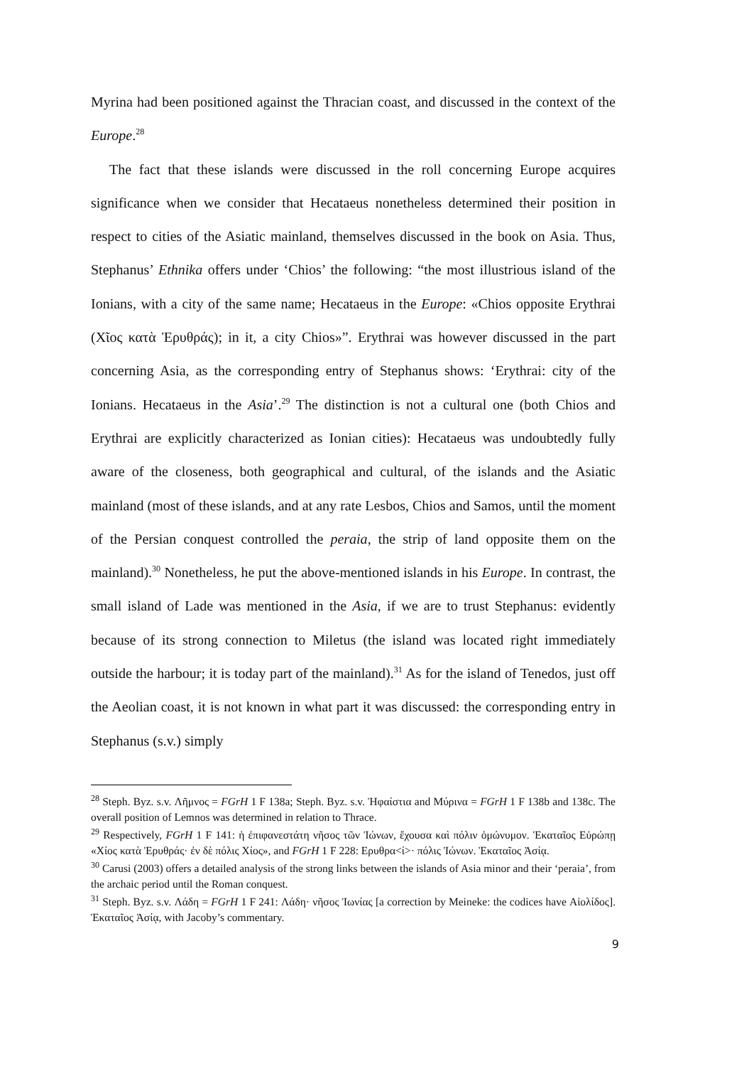Myrina had been positioned against the Thracian coast, and discussed in the context of the Europe.<sup>28</sup>
The fact that these islands were discussed in the roll concerning Europe acquires significance when we consider that Hecataeus nonetheless determined their position in respect to cities of the Asiatic mainland, themselves discussed in the book on Asia. Thus, Stephanus’ Ethnika offers under ‘Chios’ the following: “the most illustrious island of the Ionians, with a city of the same name; Hecataeus in the Europe: «Chios opposite Erythrai (Χῖος κατὰ Ἐρυθράς); in it, a city Chios»”. Erythrai was however discussed in the part concerning Asia, as the corresponding entry of Stephanus shows: ‘Erythrai: city of the Ionians. Hecataeus in the Asia’.<sup>29</sup> The distinction is not a cultural one (both Chios and Erythrai are explicitly characterized as Ionian cities): Hecataeus was undoubtedly fully aware of the closeness, both geographical and cultural, of the islands and the Asiatic mainland (most of these islands, and at any rate Lesbos, Chios and Samos, until the moment of the Persian conquest controlled the peraia, the strip of land opposite them on the mainland).<sup>30</sup> Nonetheless, he put the above-mentioned islands in his Europe. In contrast, the small island of Lade was mentioned in the Asia, if we are to trust Stephanus: evidently because of its strong connection to Miletus (the island was located right immediately outside the harbour; it is today part of the mainland).<sup>31</sup> As for the island of Tenedos, just off the Aeolian coast, it is not known in what part it was discussed: the corresponding entry in Stephanus (s.v.) simply
<sup>28</sup> Steph. Byz. s.v. Λῆμνος = FGrH 1 F 138a; Steph. Byz. s.v. Ἡφαίστια and Μύρινα = FGrH 1 F 138b and 138c. The overall position of Lemnos was determined in relation to Thrace.
<sup>29</sup> Respectively, FGrH 1 F 141: ἡ ἐπιφανεστάτη νῆσος τῶν Ἰώνων, ἔχουσα καὶ πόλιν ὁμώνυμον. Ἑκαταῖος Εὐρώπῃ «Χίος κατὰ Ἐρυθράς· ἐν δὲ πόλις Χίος», and FGrH 1 F 228: Ερυθρα<ί>· πόλις Ἰώνων. Ἑκαταῖος Ἀσίᾳ.
<sup>30</sup> Carusi (2003) offers a detailed analysis of the strong links between the islands of Asia minor and their ‘peraia’, from the archaic period until the Roman conquest.
<sup>31</sup> Steph. Byz. s.v. Λάδη = FGrH 1 F 241: Λάδη· νῆσος Ἰωνίας [a correction by Meineke: the codices have Αἰολίδος]. Ἑκαταῖος Ἀσίᾳ, with Jacoby’s commentary.
9